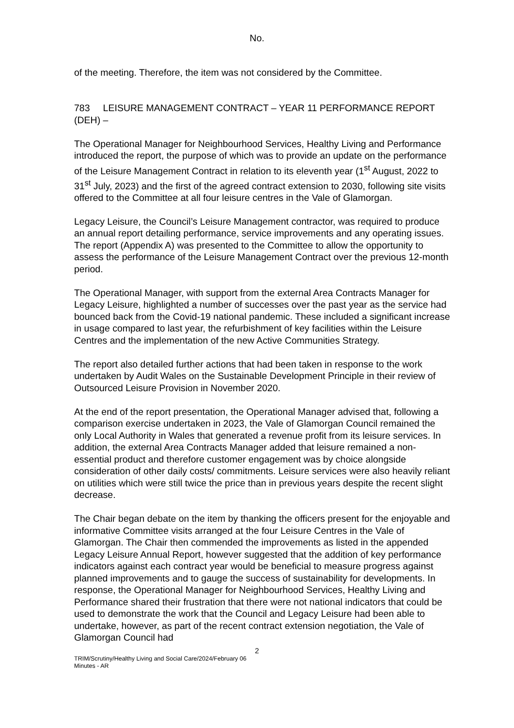No.
of the meeting. Therefore, the item was not considered by the Committee.
783 LEISURE MANAGEMENT CONTRACT – YEAR 11 PERFORMANCE REPORT (DEH) –
The Operational Manager for Neighbourhood Services, Healthy Living and Performance introduced the report, the purpose of which was to provide an update on the performance of the Leisure Management Contract in relation to its eleventh year (1<sup>st</sup> August, 2022 to 31<sup>st</sup> July, 2023) and the first of the agreed contract extension to 2030, following site visits offered to the Committee at all four leisure centres in the Vale of Glamorgan.
Legacy Leisure, the Council’s Leisure Management contractor, was required to produce an annual report detailing performance, service improvements and any operating issues. The report (Appendix A) was presented to the Committee to allow the opportunity to assess the performance of the Leisure Management Contract over the previous 12-month period.
The Operational Manager, with support from the external Area Contracts Manager for Legacy Leisure, highlighted a number of successes over the past year as the service had bounced back from the Covid-19 national pandemic. These included a significant increase in usage compared to last year, the refurbishment of key facilities within the Leisure Centres and the implementation of the new Active Communities Strategy.
The report also detailed further actions that had been taken in response to the work undertaken by Audit Wales on the Sustainable Development Principle in their review of Outsourced Leisure Provision in November 2020.
At the end of the report presentation, the Operational Manager advised that, following a comparison exercise undertaken in 2023, the Vale of Glamorgan Council remained the only Local Authority in Wales that generated a revenue profit from its leisure services. In addition, the external Area Contracts Manager added that leisure remained a non-essential product and therefore customer engagement was by choice alongside consideration of other daily costs/ commitments. Leisure services were also heavily reliant on utilities which were still twice the price than in previous years despite the recent slight decrease.
The Chair began debate on the item by thanking the officers present for the enjoyable and informative Committee visits arranged at the four Leisure Centres in the Vale of Glamorgan. The Chair then commended the improvements as listed in the appended Legacy Leisure Annual Report, however suggested that the addition of key performance indicators against each contract year would be beneficial to measure progress against planned improvements and to gauge the success of sustainability for developments. In response, the Operational Manager for Neighbourhood Services, Healthy Living and Performance shared their frustration that there were not national indicators that could be used to demonstrate the work that the Council and Legacy Leisure had been able to undertake, however, as part of the recent contract extension negotiation, the Vale of Glamorgan Council had
2
TRIM/Scrutiny/Healthy Living and Social Care/2024/February 06
Minutes - AR